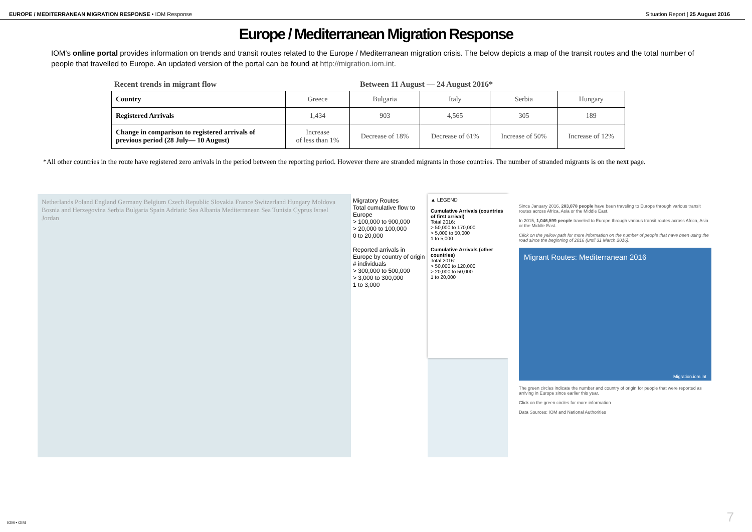EUROPE / MEDITERRANEAN MIGRATION RESPONSE • IOM Response
Situation Report | 25 August 2016
Europe / Mediterranean Migration Response
IOM’s online portal provides information on trends and transit routes related to the Europe / Mediterranean migration crisis. The below depicts a map of the transit routes and the total number of people that travelled to Europe. An updated version of the portal can be found at http://migration.iom.int.
Recent trends in migrant flow Between 11 August — 24 August 2016*
| Country | Greece | Bulgaria | Italy | Serbia | Hungary |
| --- | --- | --- | --- | --- | --- |
| Registered Arrivals | 1,434 | 903 | 4,565 | 305 | 189 |
| Change in comparison to registered arrivals of previous period (28 July— 10 August) | Increase of less than 1% | Decrease of 18% | Decrease of 61% | Increase of 50% | Increase of 12% |
*All other countries in the route have registered zero arrivals in the period between the reporting period. However there are stranded migrants in those countries. The number of stranded migrants is on the next page.
Netherlands Poland England Germany Belgium Czech Republic Slovakia France Switzerland Hungary Moldova Bosnia and Herzegovina Serbia Bulgaria Spain Adriatic Sea Albania Mediterranean Sea Tunisia Cyprus Israel Jordan
Migratory Routes
Total cumulative flow to Europe
> 100,000 to 900,000
> 20,000 to 100,000
0 to 20,000
Reported arrivals in Europe by country of origin
# individuals
> 300,000 to 500,000
> 3,000 to 300,000
1 to 3,000
▲ LEGEND
Cumulative Arrivals (countries of first arrival)
Total 2016:
> 50,000 to 170,000
> 5,000 to 50,000
1 to 5,000
Cumulative Arrivals (other countries)
Total 2016:
> 50,000 to 120,000
> 20,000 to 50,000
1 to 20,000
Since January 2016, 283,078 people have been traveling to Europe through various transit routes across Africa, Asia or the Middle East.
In 2015, 1,046,599 people traveled to Europe through various transit routes across Africa, Asia or the Middle East.
Click on the yellow path for more information on the number of people that have been using the road since the beginning of 2016 (until 31 March 2016).
Migrant Routes: Mediterranean 2016
Migration.iom.int
The green circles indicate the number and country of origin for people that were reported as arriving in Europe since earlier this year.
Click on the green circles for more information
Data Sources: IOM and National Authorities
IOM • OIM 7